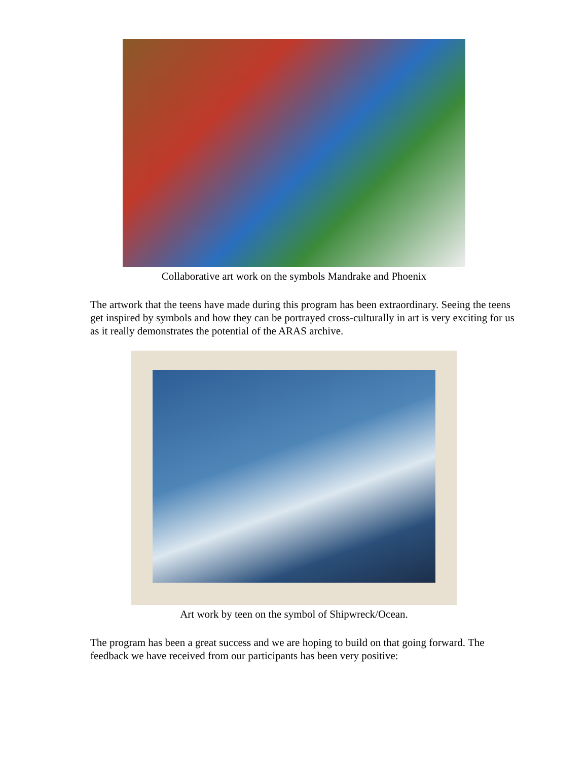Collaborative art work on the symbols Mandrake and Phoenix
The artwork that the teens have made during this program has been extraordinary. Seeing the teens get inspired by symbols and how they can be portrayed cross-culturally in art is very exciting for us as it really demonstrates the potential of the ARAS archive.
Art work by teen on the symbol of Shipwreck/Ocean.
The program has been a great success and we are hoping to build on that going forward. The feedback we have received from our participants has been very positive: